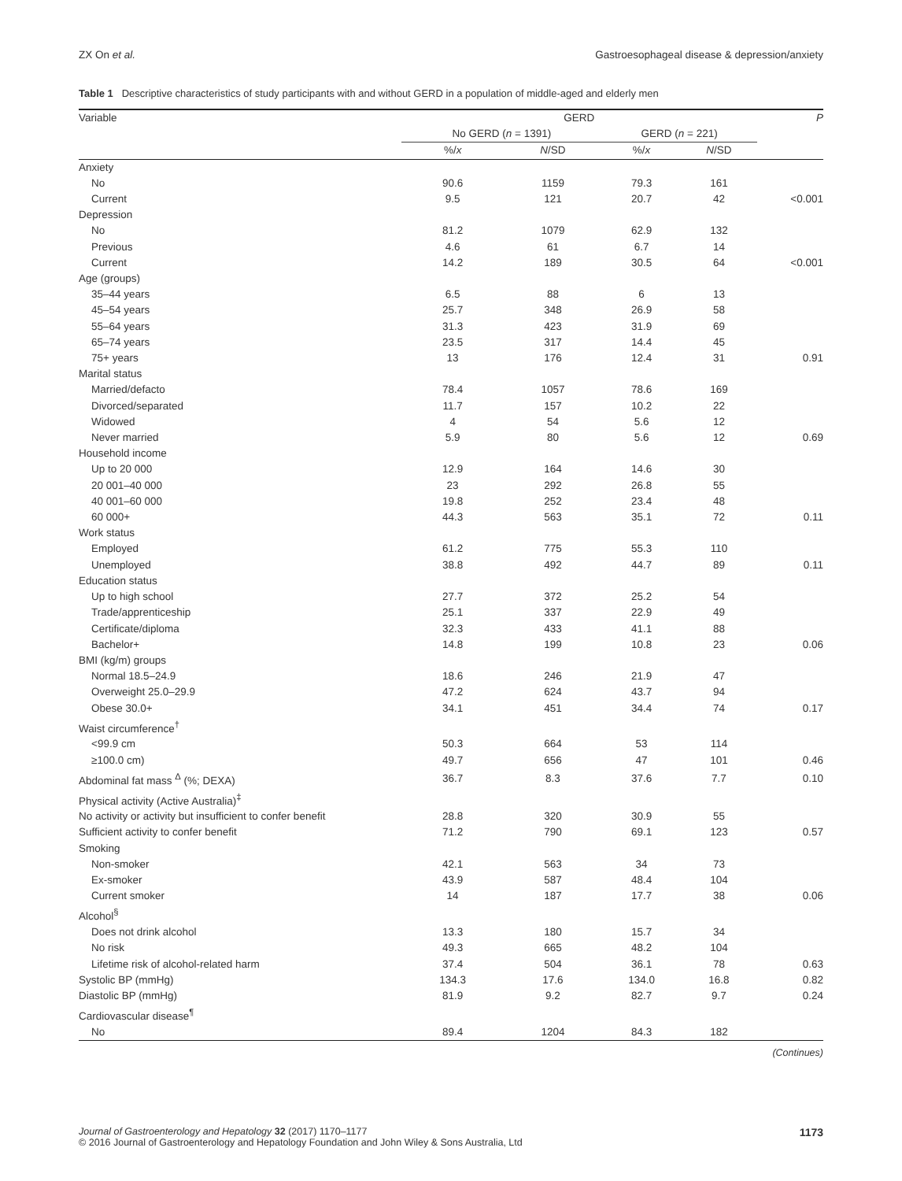ZX On et al. Gastroesophageal disease & depression/anxiety
Table 1 Descriptive characteristics of study participants with and without GERD in a population of middle-aged and elderly men
| Variable | GERD | | | | P |
| --- | --- | --- | --- | --- | --- |
| | No GERD ( n = 1391) | | GERD ( n = 221) | | |
| | %/ x | N /SD | %/ x | N /SD | |
| Anxiety | | | | | |
| No | 90.6 | 1159 | 79.3 | 161 | |
| Current | 9.5 | 121 | 20.7 | 42 | <0.001 |
| Depression | | | | | |
| No | 81.2 | 1079 | 62.9 | 132 | |
| Previous | 4.6 | 61 | 6.7 | 14 | |
| Current | 14.2 | 189 | 30.5 | 64 | <0.001 |
| Age (groups) | | | | | |
| 35–44 years | 6.5 | 88 | 6 | 13 | |
| 45–54 years | 25.7 | 348 | 26.9 | 58 | |
| 55–64 years | 31.3 | 423 | 31.9 | 69 | |
| 65–74 years | 23.5 | 317 | 14.4 | 45 | |
| 75+ years | 13 | 176 | 12.4 | 31 | 0.91 |
| Marital status | | | | | |
| Married/defacto | 78.4 | 1057 | 78.6 | 169 | |
| Divorced/separated | 11.7 | 157 | 10.2 | 22 | |
| Widowed | 4 | 54 | 5.6 | 12 | |
| Never married | 5.9 | 80 | 5.6 | 12 | 0.69 |
| Household income | | | | | |
| Up to 20 000 | 12.9 | 164 | 14.6 | 30 | |
| 20 001–40 000 | 23 | 292 | 26.8 | 55 | |
| 40 001–60 000 | 19.8 | 252 | 23.4 | 48 | |
| 60 000+ | 44.3 | 563 | 35.1 | 72 | 0.11 |
| Work status | | | | | |
| Employed | 61.2 | 775 | 55.3 | 110 | |
| Unemployed | 38.8 | 492 | 44.7 | 89 | 0.11 |
| Education status | | | | | |
| Up to high school | 27.7 | 372 | 25.2 | 54 | |
| Trade/apprenticeship | 25.1 | 337 | 22.9 | 49 | |
| Certificate/diploma | 32.3 | 433 | 41.1 | 88 | |
| Bachelor+ | 14.8 | 199 | 10.8 | 23 | 0.06 |
| BMI (kg/m) groups | | | | | |
| Normal 18.5–24.9 | 18.6 | 246 | 21.9 | 47 | |
| Overweight 25.0–29.9 | 47.2 | 624 | 43.7 | 94 | |
| Obese 30.0+ | 34.1 | 451 | 34.4 | 74 | 0.17 |
| Waist circumference<sup>†</sup> | | | | | |
| <99.9 cm | 50.3 | 664 | 53 | 114 | |
| ≥100.0 cm) | 49.7 | 656 | 47 | 101 | 0.46 |
| Abdominal fat mass <sup>Δ</sup> (%; DEXA) | 36.7 | 8.3 | 37.6 | 7.7 | 0.10 |
| Physical activity (Active Australia)<sup>‡</sup> | | | | | |
| No activity or activity but insufficient to confer benefit | 28.8 | 320 | 30.9 | 55 | |
| Sufficient activity to confer benefit | 71.2 | 790 | 69.1 | 123 | 0.57 |
| Smoking | | | | | |
| Non-smoker | 42.1 | 563 | 34 | 73 | |
| Ex-smoker | 43.9 | 587 | 48.4 | 104 | |
| Current smoker | 14 | 187 | 17.7 | 38 | 0.06 |
| Alcohol<sup>§</sup> | | | | | |
| Does not drink alcohol | 13.3 | 180 | 15.7 | 34 | |
| No risk | 49.3 | 665 | 48.2 | 104 | |
| Lifetime risk of alcohol-related harm | 37.4 | 504 | 36.1 | 78 | 0.63 |
| Systolic BP (mmHg) | 134.3 | 17.6 | 134.0 | 16.8 | 0.82 |
| Diastolic BP (mmHg) | 81.9 | 9.2 | 82.7 | 9.7 | 0.24 |
| Cardiovascular disease<sup>¶</sup> | | | | | |
| No | 89.4 | 1204 | 84.3 | 182 | |
(Continues)
Journal of Gastroenterology and Hepatology 32 (2017) 1170–1177
© 2016 Journal of Gastroenterology and Hepatology Foundation and John Wiley & Sons Australia, Ltd 1173